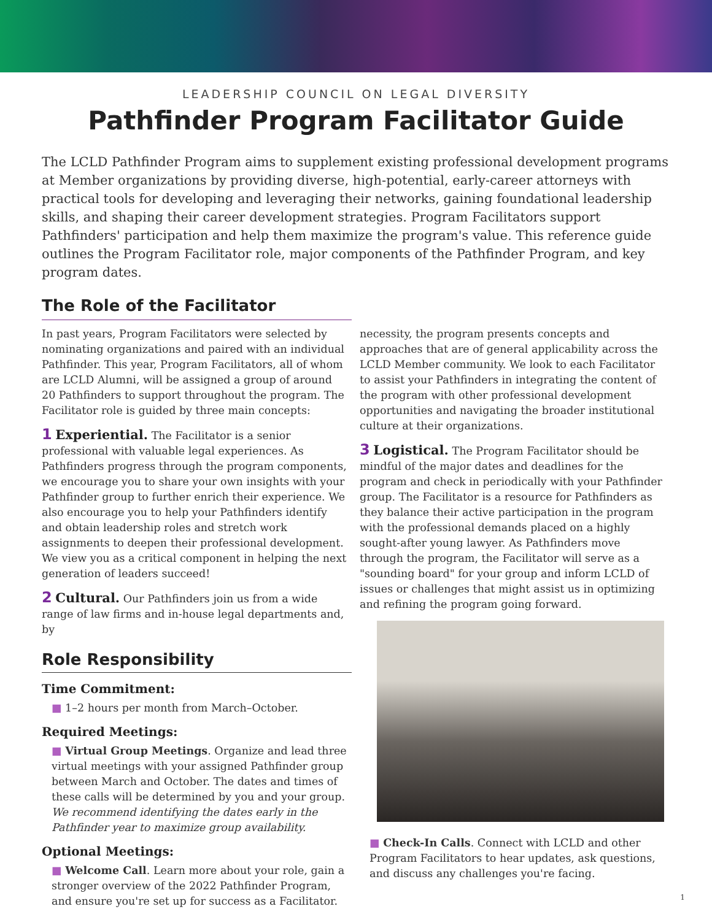LEADERSHIP COUNCIL ON LEGAL DIVERSITY
Pathfinder Program Facilitator Guide
The LCLD Pathfinder Program aims to supplement existing professional development programs at Member organizations by providing diverse, high-potential, early-career attorneys with practical tools for developing and leveraging their networks, gaining foundational leadership skills, and shaping their career development strategies. Program Facilitators support Pathfinders' participation and help them maximize the program's value. This reference guide outlines the Program Facilitator role, major components of the Pathfinder Program, and key program dates.
The Role of the Facilitator
In past years, Program Facilitators were selected by nominating organizations and paired with an individual Pathfinder. This year, Program Facilitators, all of whom are LCLD Alumni, will be assigned a group of around 20 Pathfinders to support throughout the program. The Facilitator role is guided by three main concepts:
1 Experiential. The Facilitator is a senior professional with valuable legal experiences. As Pathfinders progress through the program components, we encourage you to share your own insights with your Pathfinder group to further enrich their experience. We also encourage you to help your Pathfinders identify and obtain leadership roles and stretch work assignments to deepen their professional development. We view you as a critical component in helping the next generation of leaders succeed!
2 Cultural. Our Pathfinders join us from a wide range of law firms and in-house legal departments and, by
Role Responsibility
Time Commitment:
■ 1–2 hours per month from March–October.
Required Meetings:
■ Virtual Group Meetings. Organize and lead three virtual meetings with your assigned Pathfinder group between March and October. The dates and times of these calls will be determined by you and your group. We recommend identifying the dates early in the Pathfinder year to maximize group availability.
Optional Meetings:
■ Welcome Call. Learn more about your role, gain a stronger overview of the 2022 Pathfinder Program, and ensure you're set up for success as a Facilitator.
necessity, the program presents concepts and approaches that are of general applicability across the LCLD Member community. We look to each Facilitator to assist your Pathfinders in integrating the content of the program with other professional development opportunities and navigating the broader institutional culture at their organizations.
3 Logistical. The Program Facilitator should be mindful of the major dates and deadlines for the program and check in periodically with your Pathfinder group. The Facilitator is a resource for Pathfinders as they balance their active participation in the program with the professional demands placed on a highly sought-after young lawyer. As Pathfinders move through the program, the Facilitator will serve as a "sounding board" for your group and inform LCLD of issues or challenges that might assist us in optimizing and refining the program going forward.
■ Check-In Calls. Connect with LCLD and other Program Facilitators to hear updates, ask questions, and discuss any challenges you're facing.
1